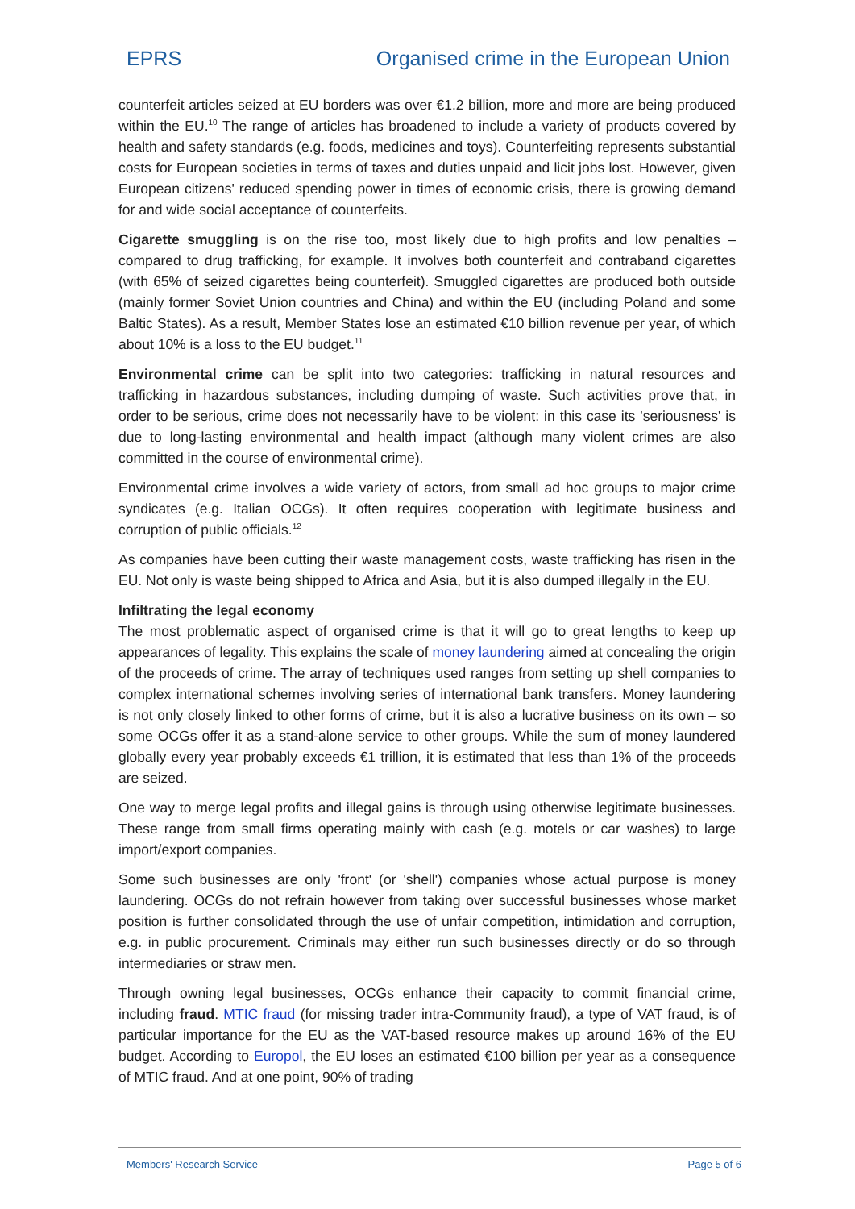EPRS Organised crime in the European Union
counterfeit articles seized at EU borders was over €1.2 billion, more and more are being produced within the EU.<sup>10</sup> The range of articles has broadened to include a variety of products covered by health and safety standards (e.g. foods, medicines and toys). Counterfeiting represents substantial costs for European societies in terms of taxes and duties unpaid and licit jobs lost. However, given European citizens' reduced spending power in times of economic crisis, there is growing demand for and wide social acceptance of counterfeits.
Cigarette smuggling is on the rise too, most likely due to high profits and low penalties – compared to drug trafficking, for example. It involves both counterfeit and contraband cigarettes (with 65% of seized cigarettes being counterfeit). Smuggled cigarettes are produced both outside (mainly former Soviet Union countries and China) and within the EU (including Poland and some Baltic States). As a result, Member States lose an estimated €10 billion revenue per year, of which about 10% is a loss to the EU budget.<sup>11</sup>
Environmental crime can be split into two categories: trafficking in natural resources and trafficking in hazardous substances, including dumping of waste. Such activities prove that, in order to be serious, crime does not necessarily have to be violent: in this case its 'seriousness' is due to long-lasting environmental and health impact (although many violent crimes are also committed in the course of environmental crime).
Environmental crime involves a wide variety of actors, from small ad hoc groups to major crime syndicates (e.g. Italian OCGs). It often requires cooperation with legitimate business and corruption of public officials.<sup>12</sup>
As companies have been cutting their waste management costs, waste trafficking has risen in the EU. Not only is waste being shipped to Africa and Asia, but it is also dumped illegally in the EU.
Infiltrating the legal economy
The most problematic aspect of organised crime is that it will go to great lengths to keep up appearances of legality. This explains the scale of money laundering aimed at concealing the origin of the proceeds of crime. The array of techniques used ranges from setting up shell companies to complex international schemes involving series of international bank transfers. Money laundering is not only closely linked to other forms of crime, but it is also a lucrative business on its own – so some OCGs offer it as a stand-alone service to other groups. While the sum of money laundered globally every year probably exceeds €1 trillion, it is estimated that less than 1% of the proceeds are seized.
One way to merge legal profits and illegal gains is through using otherwise legitimate businesses. These range from small firms operating mainly with cash (e.g. motels or car washes) to large import/export companies.
Some such businesses are only 'front' (or 'shell') companies whose actual purpose is money laundering. OCGs do not refrain however from taking over successful businesses whose market position is further consolidated through the use of unfair competition, intimidation and corruption, e.g. in public procurement. Criminals may either run such businesses directly or do so through intermediaries or straw men.
Through owning legal businesses, OCGs enhance their capacity to commit financial crime, including fraud. MTIC fraud (for missing trader intra-Community fraud), a type of VAT fraud, is of particular importance for the EU as the VAT-based resource makes up around 16% of the EU budget. According to Europol, the EU loses an estimated €100 billion per year as a consequence of MTIC fraud. And at one point, 90% of trading
Members' Research Service Page 5 of 6